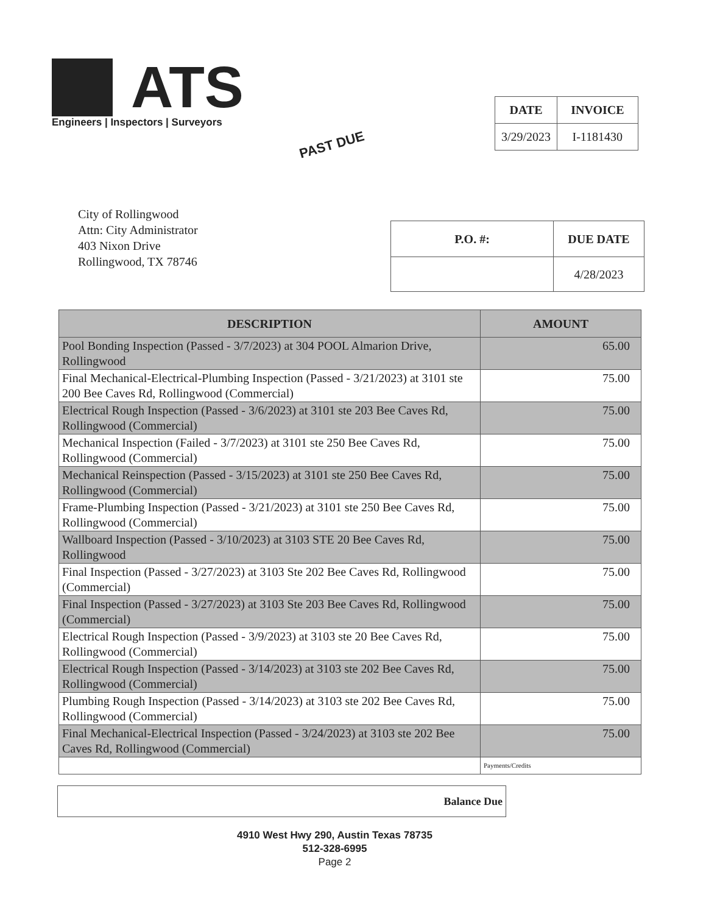ATS
Engineers | Inspectors | Surveyors
| DATE | INVOICE |
| --- | --- |
| 3/29/2023 | I-1181430 |
PAST DUE
City of Rollingwood
Attn: City Administrator
403 Nixon Drive
Rollingwood, TX 78746
| P.O. #: | DUE DATE |
| --- | --- |
| | 4/28/2023 |
| DESCRIPTION | AMOUNT |
| --- | --- |
| Pool Bonding Inspection (Passed - 3/7/2023) at 304 POOL Almarion Drive, Rollingwood | 65.00 |
| Final Mechanical-Electrical-Plumbing Inspection (Passed - 3/21/2023) at 3101 ste 200 Bee Caves Rd, Rollingwood (Commercial) | 75.00 |
| Electrical Rough Inspection (Passed - 3/6/2023) at 3101 ste 203 Bee Caves Rd, Rollingwood (Commercial) | 75.00 |
| Mechanical Inspection (Failed - 3/7/2023) at 3101 ste 250 Bee Caves Rd, Rollingwood (Commercial) | 75.00 |
| Mechanical Reinspection (Passed - 3/15/2023) at 3101 ste 250 Bee Caves Rd, Rollingwood (Commercial) | 75.00 |
| Frame-Plumbing Inspection (Passed - 3/21/2023) at 3101 ste 250 Bee Caves Rd, Rollingwood (Commercial) | 75.00 |
| Wallboard Inspection (Passed - 3/10/2023) at 3103 STE 20 Bee Caves Rd, Rollingwood | 75.00 |
| Final Inspection (Passed - 3/27/2023) at 3103 Ste 202 Bee Caves Rd, Rollingwood (Commercial) | 75.00 |
| Final Inspection (Passed - 3/27/2023) at 3103 Ste 203 Bee Caves Rd, Rollingwood (Commercial) | 75.00 |
| Electrical Rough Inspection (Passed - 3/9/2023) at 3103 ste 20 Bee Caves Rd, Rollingwood (Commercial) | 75.00 |
| Electrical Rough Inspection (Passed - 3/14/2023) at 3103 ste 202 Bee Caves Rd, Rollingwood (Commercial) | 75.00 |
| Plumbing Rough Inspection (Passed - 3/14/2023) at 3103 ste 202 Bee Caves Rd, Rollingwood (Commercial) | 75.00 |
| Final Mechanical-Electrical Inspection (Passed - 3/24/2023) at 3103 ste 202 Bee Caves Rd, Rollingwood (Commercial) | 75.00 |
| | Payments/Credits |
Balance Due
4910 West Hwy 290, Austin Texas 78735
512-328-6995
Page 2